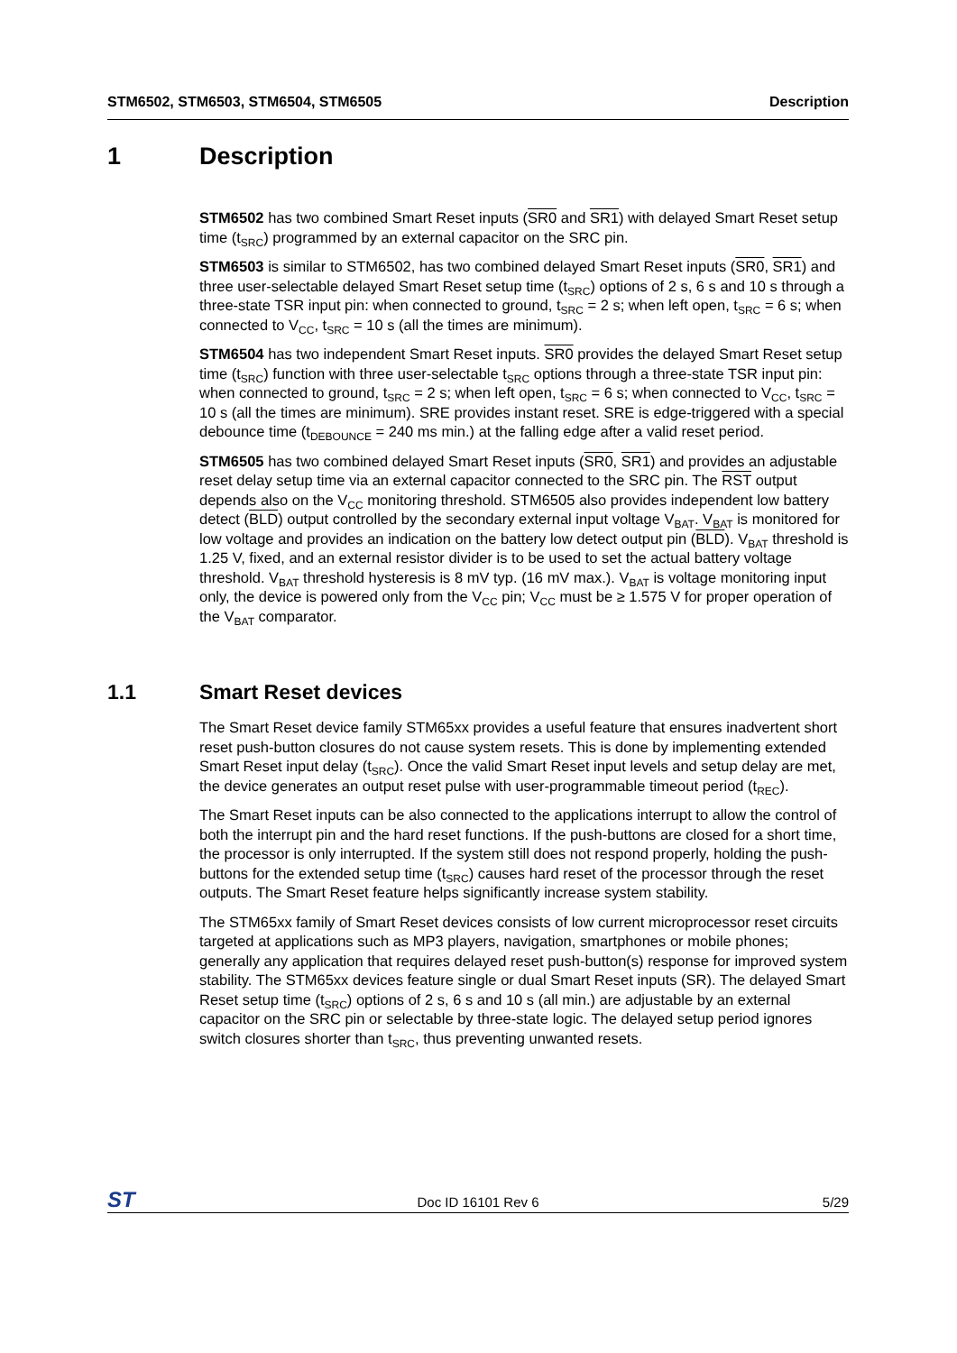STM6502, STM6503, STM6504, STM6505 Description
1 Description
STM6502 has two combined Smart Reset inputs (SR0 and SR1) with delayed Smart Reset setup time (t<sub>SRC</sub>) programmed by an external capacitor on the SRC pin.
STM6503 is similar to STM6502, has two combined delayed Smart Reset inputs (SR0, SR1) and three user-selectable delayed Smart Reset setup time (t<sub>SRC</sub>) options of 2 s, 6 s and 10 s through a three-state TSR input pin: when connected to ground, t<sub>SRC</sub> = 2 s; when left open, t<sub>SRC</sub> = 6 s; when connected to V<sub>CC</sub>, t<sub>SRC</sub> = 10 s (all the times are minimum).
STM6504 has two independent Smart Reset inputs. SR0 provides the delayed Smart Reset setup time (t<sub>SRC</sub>) function with three user-selectable t<sub>SRC</sub> options through a three-state TSR input pin: when connected to ground, t<sub>SRC</sub> = 2 s; when left open, t<sub>SRC</sub> = 6 s; when connected to V<sub>CC</sub>, t<sub>SRC</sub> = 10 s (all the times are minimum). SRE provides instant reset. SRE is edge-triggered with a special debounce time (t<sub>DEBOUNCE</sub> = 240 ms min.) at the falling edge after a valid reset period.
STM6505 has two combined delayed Smart Reset inputs (SR0, SR1) and provides an adjustable reset delay setup time via an external capacitor connected to the SRC pin. The RST output depends also on the V<sub>CC</sub> monitoring threshold. STM6505 also provides independent low battery detect (BLD) output controlled by the secondary external input voltage V<sub>BAT</sub>. V<sub>BAT</sub> is monitored for low voltage and provides an indication on the battery low detect output pin (BLD). V<sub>BAT</sub> threshold is 1.25 V, fixed, and an external resistor divider is to be used to set the actual battery voltage threshold. V<sub>BAT</sub> threshold hysteresis is 8 mV typ. (16 mV max.). V<sub>BAT</sub> is voltage monitoring input only, the device is powered only from the V<sub>CC</sub> pin; V<sub>CC</sub> must be ≥ 1.575 V for proper operation of the V<sub>BAT</sub> comparator.
1.1 Smart Reset devices
The Smart Reset device family STM65xx provides a useful feature that ensures inadvertent short reset push-button closures do not cause system resets. This is done by implementing extended Smart Reset input delay (t<sub>SRC</sub>). Once the valid Smart Reset input levels and setup delay are met, the device generates an output reset pulse with user-programmable timeout period (t<sub>REC</sub>).
The Smart Reset inputs can be also connected to the applications interrupt to allow the control of both the interrupt pin and the hard reset functions. If the push-buttons are closed for a short time, the processor is only interrupted. If the system still does not respond properly, holding the push-buttons for the extended setup time (t<sub>SRC</sub>) causes hard reset of the processor through the reset outputs. The Smart Reset feature helps significantly increase system stability.
The STM65xx family of Smart Reset devices consists of low current microprocessor reset circuits targeted at applications such as MP3 players, navigation, smartphones or mobile phones; generally any application that requires delayed reset push-button(s) response for improved system stability. The STM65xx devices feature single or dual Smart Reset inputs (SR). The delayed Smart Reset setup time (t<sub>SRC</sub>) options of 2 s, 6 s and 10 s (all min.) are adjustable by an external capacitor on the SRC pin or selectable by three-state logic. The delayed setup period ignores switch closures shorter than t<sub>SRC</sub>, thus preventing unwanted resets.
ST Doc ID 16101 Rev 6 5/29